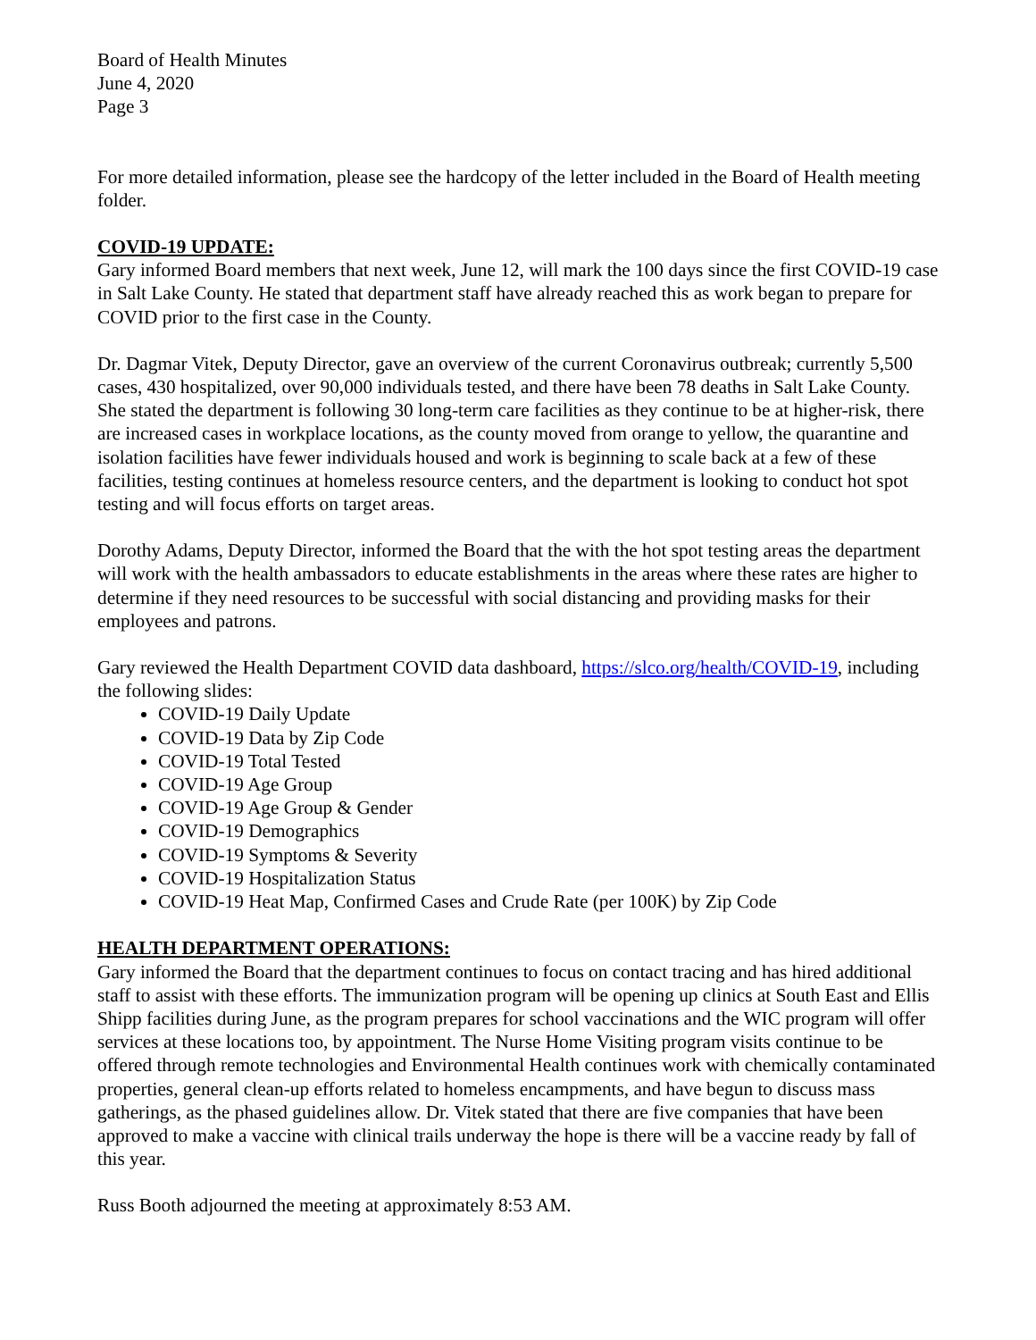Board of Health Minutes
June 4, 2020
Page 3
For more detailed information, please see the hardcopy of the letter included in the Board of Health meeting folder.
COVID-19 UPDATE:
Gary informed Board members that next week, June 12, will mark the 100 days since the first COVID-19 case in Salt Lake County. He stated that department staff have already reached this as work began to prepare for COVID prior to the first case in the County.
Dr. Dagmar Vitek, Deputy Director, gave an overview of the current Coronavirus outbreak; currently 5,500 cases, 430 hospitalized, over 90,000 individuals tested, and there have been 78 deaths in Salt Lake County. She stated the department is following 30 long-term care facilities as they continue to be at higher-risk, there are increased cases in workplace locations, as the county moved from orange to yellow, the quarantine and isolation facilities have fewer individuals housed and work is beginning to scale back at a few of these facilities, testing continues at homeless resource centers, and the department is looking to conduct hot spot testing and will focus efforts on target areas.
Dorothy Adams, Deputy Director, informed the Board that the with the hot spot testing areas the department will work with the health ambassadors to educate establishments in the areas where these rates are higher to determine if they need resources to be successful with social distancing and providing masks for their employees and patrons.
Gary reviewed the Health Department COVID data dashboard, https://slco.org/health/COVID-19, including the following slides:
COVID-19 Daily Update
COVID-19 Data by Zip Code
COVID-19 Total Tested
COVID-19 Age Group
COVID-19 Age Group & Gender
COVID-19 Demographics
COVID-19 Symptoms & Severity
COVID-19 Hospitalization Status
COVID-19 Heat Map, Confirmed Cases and Crude Rate (per 100K) by Zip Code
HEALTH DEPARTMENT OPERATIONS:
Gary informed the Board that the department continues to focus on contact tracing and has hired additional staff to assist with these efforts. The immunization program will be opening up clinics at South East and Ellis Shipp facilities during June, as the program prepares for school vaccinations and the WIC program will offer services at these locations too, by appointment. The Nurse Home Visiting program visits continue to be offered through remote technologies and Environmental Health continues work with chemically contaminated properties, general clean-up efforts related to homeless encampments, and have begun to discuss mass gatherings, as the phased guidelines allow. Dr. Vitek stated that there are five companies that have been approved to make a vaccine with clinical trails underway the hope is there will be a vaccine ready by fall of this year.
Russ Booth adjourned the meeting at approximately 8:53 AM.